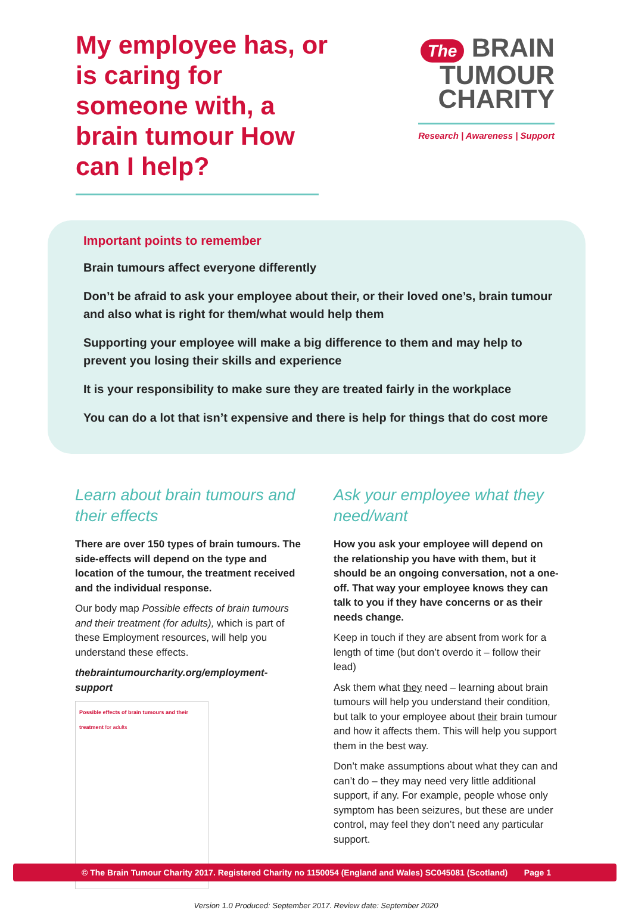My employee has, or is caring for someone with, a brain tumour How can I help?
The BRAIN
TUMOUR
CHARITY
Research | Awareness | Support
Important points to remember
Brain tumours affect everyone differently
Don’t be afraid to ask your employee about their, or their loved one’s, brain tumour and also what is right for them/what would help them
Supporting your employee will make a big difference to them and may help to prevent you losing their skills and experience
It is your responsibility to make sure they are treated fairly in the workplace
You can do a lot that isn’t expensive and there is help for things that do cost more
Learn about brain tumours and their effects
There are over 150 types of brain tumours. The side-effects will depend on the type and location of the tumour, the treatment received and the individual response.
Our body map Possible effects of brain tumours and their treatment (for adults), which is part of these Employment resources, will help you understand these effects.
thebraintumourcharity.org/employment-support
Possible effects of brain tumours and their treatment for adults
Ask your employee what they need/want
How you ask your employee will depend on the relationship you have with them, but it should be an ongoing conversation, not a one-off. That way your employee knows they can talk to you if they have concerns or as their needs change.
Keep in touch if they are absent from work for a length of time (but don’t overdo it – follow their lead)
Ask them what they need – learning about brain tumours will help you understand their condition, but talk to your employee about their brain tumour and how it affects them. This will help you support them in the best way.
Don’t make assumptions about what they can and can’t do – they may need very little additional support, if any. For example, people whose only symptom has been seizures, but these are under control, may feel they don’t need any particular support.
Version 1.0 Produced: September 2017. Review date: September 2020
© The Brain Tumour Charity 2017. Registered Charity no 1150054 (England and Wales) SC045081 (Scotland) Page 1